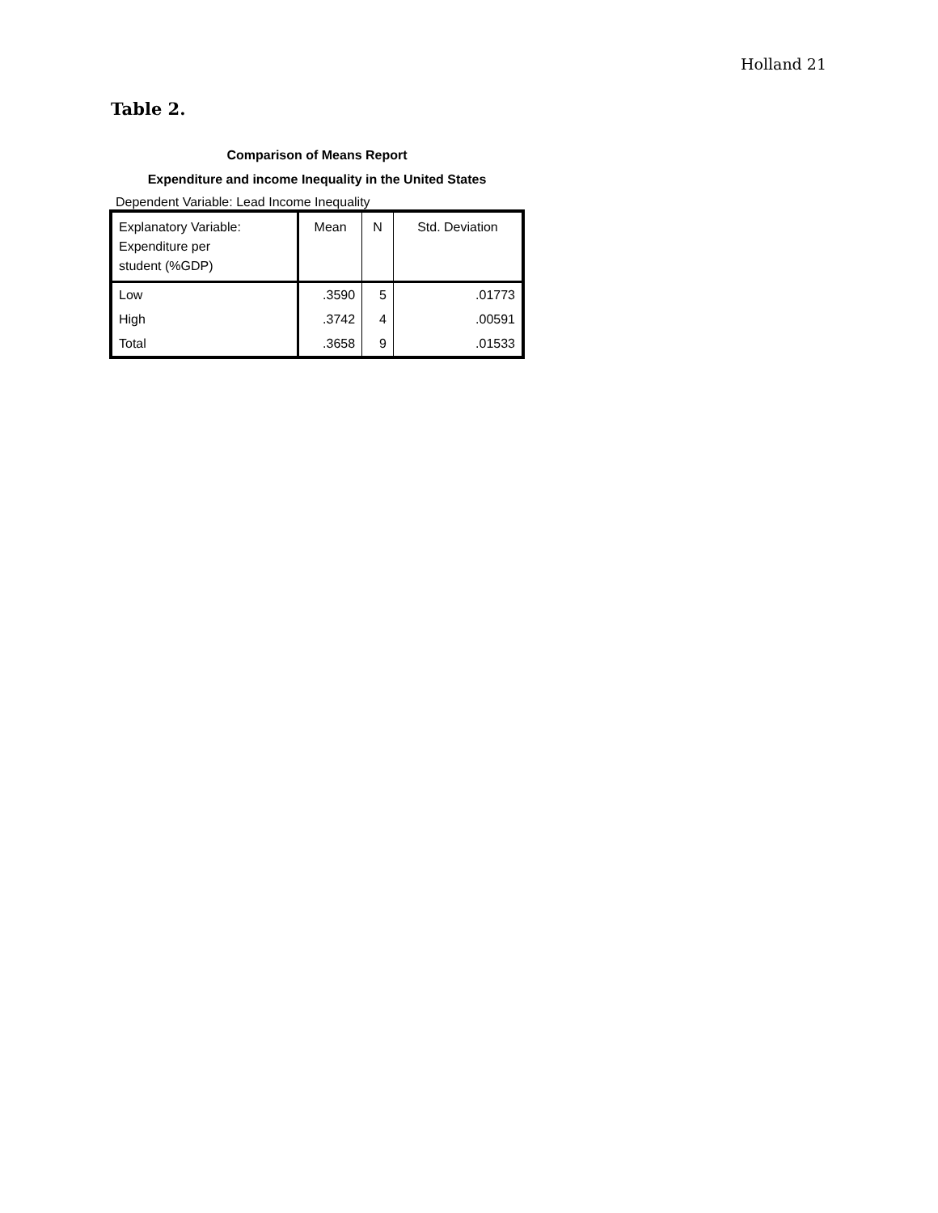Holland 21
Table 2.
Comparison of Means Report
Expenditure and income Inequality in the United States
Dependent Variable: Lead Income Inequality
| Explanatory Variable: Expenditure per student (%GDP) | Mean | N | Std. Deviation |
| --- | --- | --- | --- |
| Low | .3590 | 5 | .01773 |
| High | .3742 | 4 | .00591 |
| Total | .3658 | 9 | .01533 |